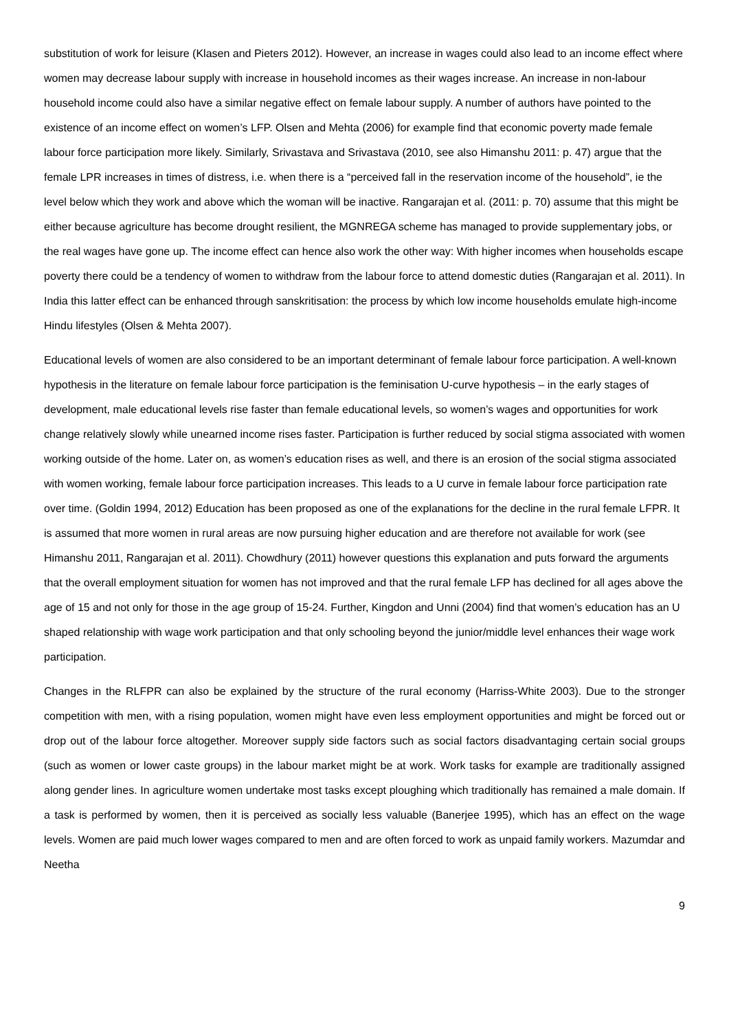substitution of work for leisure (Klasen and Pieters 2012). However, an increase in wages could also lead to an income effect where women may decrease labour supply with increase in household incomes as their wages increase. An increase in non-labour household income could also have a similar negative effect on female labour supply. A number of authors have pointed to the existence of an income effect on women’s LFP. Olsen and Mehta (2006) for example find that economic poverty made female labour force participation more likely. Similarly, Srivastava and Srivastava (2010, see also Himanshu 2011: p. 47) argue that the female LPR increases in times of distress, i.e. when there is a “perceived fall in the reservation income of the household”, ie the level below which they work and above which the woman will be inactive. Rangarajan et al. (2011: p. 70) assume that this might be either because agriculture has become drought resilient, the MGNREGA scheme has managed to provide supplementary jobs, or the real wages have gone up. The income effect can hence also work the other way: With higher incomes when households escape poverty there could be a tendency of women to withdraw from the labour force to attend domestic duties (Rangarajan et al. 2011). In India this latter effect can be enhanced through sanskritisation: the process by which low income households emulate high-income Hindu lifestyles (Olsen & Mehta 2007).
Educational levels of women are also considered to be an important determinant of female labour force participation. A well-known hypothesis in the literature on female labour force participation is the feminisation U-curve hypothesis – in the early stages of development, male educational levels rise faster than female educational levels, so women’s wages and opportunities for work change relatively slowly while unearned income rises faster. Participation is further reduced by social stigma associated with women working outside of the home. Later on, as women’s education rises as well, and there is an erosion of the social stigma associated with women working, female labour force participation increases. This leads to a U curve in female labour force participation rate over time. (Goldin 1994, 2012) Education has been proposed as one of the explanations for the decline in the rural female LFPR. It is assumed that more women in rural areas are now pursuing higher education and are therefore not available for work (see Himanshu 2011, Rangarajan et al. 2011). Chowdhury (2011) however questions this explanation and puts forward the arguments that the overall employment situation for women has not improved and that the rural female LFP has declined for all ages above the age of 15 and not only for those in the age group of 15-24. Further, Kingdon and Unni (2004) find that women’s education has an U shaped relationship with wage work participation and that only schooling beyond the junior/middle level enhances their wage work participation.
Changes in the RLFPR can also be explained by the structure of the rural economy (Harriss-White 2003). Due to the stronger competition with men, with a rising population, women might have even less employment opportunities and might be forced out or drop out of the labour force altogether. Moreover supply side factors such as social factors disadvantaging certain social groups (such as women or lower caste groups) in the labour market might be at work. Work tasks for example are traditionally assigned along gender lines. In agriculture women undertake most tasks except ploughing which traditionally has remained a male domain. If a task is performed by women, then it is perceived as socially less valuable (Banerjee 1995), which has an effect on the wage levels. Women are paid much lower wages compared to men and are often forced to work as unpaid family workers. Mazumdar and Neetha
9